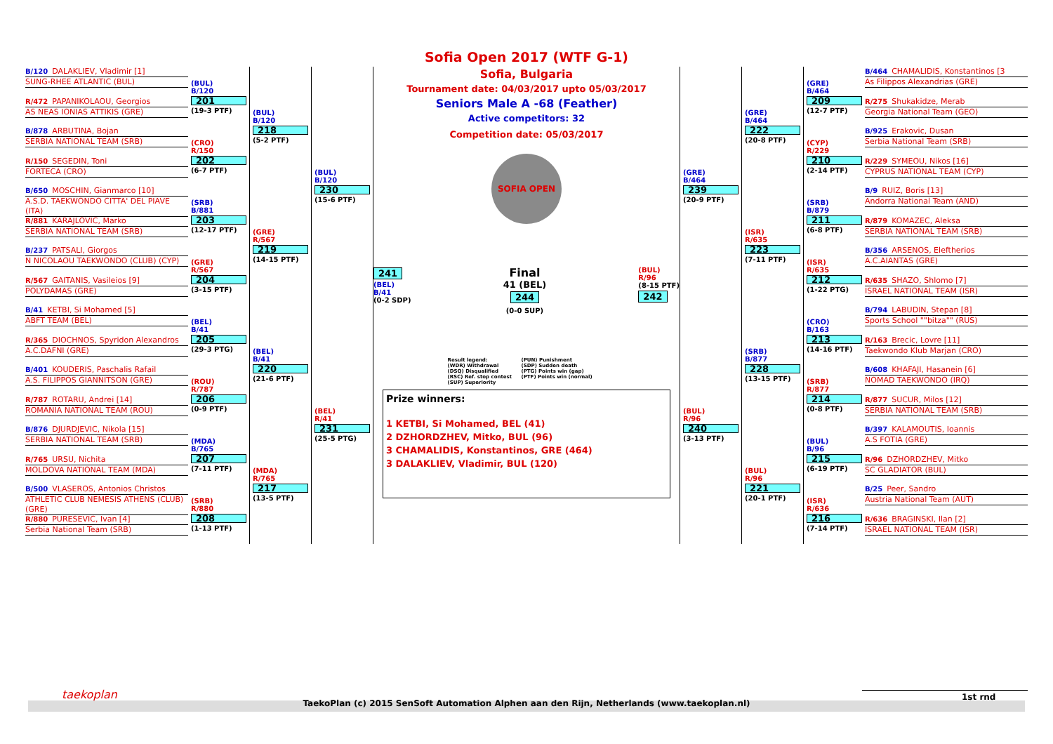B/120 DALAKLIEV, Vladimir [1]
SUNG-RHEE ATLANTIC (BUL)
R/472 PAPANIKOLAOU, Georgios
AS NEAS IONIAS ATTIKIS (GRE)
B/878 ARBUTINA, Bojan
SERBIA NATIONAL TEAM (SRB)
R/150 SEGEDIN, Toni
FORTECA (CRO)
B/650 MOSCHIN, Gianmarco [10]
A.S.D. TAEKWONDO CITTA' DEL PIAVE (ITA)
R/881 KARAJLOVIC, Marko
SERBIA NATIONAL TEAM (SRB)
B/237 PATSALI, Giorgos
N NICOLAOU TAEKWONDO (CLUB) (CYP)
R/567 GAITANIS, Vasileios [9]
POLYDAMAS (GRE)
B/41 KETBI, Si Mohamed [5]
ABFT TEAM (BEL)
R/365 DIOCHNOS, Spyridon Alexandros
A.C.DAFNI (GRE)
B/401 KOUDERIS, Paschalis Rafail
A.S. FILIPPOS GIANNITSON (GRE)
R/787 ROTARU, Andrei [14]
ROMANIA NATIONAL TEAM (ROU)
B/876 DJURDJEVIC, Nikola [15]
SERBIA NATIONAL TEAM (SRB)
R/765 URSU, Nichita
MOLDOVA NATIONAL TEAM (MDA)
B/500 VLASEROS, Antonios Christos
ATHLETIC CLUB NEMESIS ATHENS (CLUB) (GRE)
R/880 PURESEVIC, Ivan [4]
Serbia National Team (SRB)
(BUL)
B/120
201
(19-3 PTF)
(CRO)
R/150
202
(6-7 PTF)
(SRB)
B/881
203
(12-17 PTF)
(GRE)
R/567
204
(3-15 PTF)
(BEL)
B/41
205
(29-3 PTG)
(ROU)
R/787
206
(0-9 PTF)
(MDA)
B/765
207
(7-11 PTF)
(SRB)
R/880
208
(1-13 PTF)
(BUL)
B/120
218
(5-2 PTF)
(GRE)
R/567
219
(14-15 PTF)
(BEL)
B/41
220
(21-6 PTF)
(MDA)
R/765
217
(13-5 PTF)
(BUL)
B/120
230
(15-6 PTF)
(BEL)
R/41
231
(25-5 PTG)
Sofia Open 2017 (WTF G-1)
Sofia, Bulgaria
Tournament date: 04/03/2017 upto 05/03/2017
Seniors Male A -68 (Feather)
Active competitors: 32
Competition date: 05/03/2017
SOFIA OPEN
241
(BEL)
B/41
(0-2 SDP)
Final
41 (BEL)
244
(0-0 SUP)
(BUL)
R/96
(8-15 PTF)
242
Result legend: (PUN) Punishment (WDR) Withdrawal (SDP) Sudden death (DSQ) Disqualified (PTG) Points win (gap) (RSC) Ref. stop contest (PTF) Points win (normal) (SUP) Superiority
Prize winners:
1 KETBI, Si Mohamed, BEL (41)
2 DZHORDZHEV, Mitko, BUL (96)
3 CHAMALIDIS, Konstantinos, GRE (464)
3 DALAKLIEV, Vladimir, BUL (120)
(GRE)
B/464
239
(20-9 PTF)
(BUL)
R/96
240
(3-13 PTF)
(GRE)
B/464
222
(20-8 PTF)
(ISR)
R/635
223
(7-11 PTF)
(SRB)
B/877
228
(13-15 PTF)
(BUL)
R/96
221
(20-1 PTF)
(GRE)
B/464
209
(12-7 PTF)
(CYP)
R/229
210
(2-14 PTF)
(SRB)
B/879
211
(6-8 PTF)
(ISR)
R/635
212
(1-22 PTG)
(CRO)
B/163
213
(14-16 PTF)
(SRB)
R/877
214
(0-8 PTF)
(BUL)
B/96
215
(6-19 PTF)
(ISR)
R/636
216
(7-14 PTF)
B/464 CHAMALIDIS, Konstantinos [3
As Filippos Alexandrias (GRE)
R/275 Shukakidze, Merab
Georgia National Team (GEO)
B/925 Erakovic, Dusan
Serbia National Team (SRB)
R/229 SYMEOU, Nikos [16]
CYPRUS NATIONAL TEAM (CYP)
B/9 RUIZ, Boris [13]
Andorra National Team (AND)
R/879 KOMAZEC, Aleksa
SERBIA NATIONAL TEAM (SRB)
B/356 ARSENOS, Eleftherios
A.C.AIANTAS (GRE)
R/635 SHAZO, Shlomo [7]
ISRAEL NATIONAL TEAM (ISR)
B/794 LABUDIN, Stepan [8]
Sports School ""bitza"" (RUS)
R/163 Brecic, Lovre [11]
Taekwondo Klub Marjan (CRO)
B/608 KHAFAJI, Hasanein [6]
NOMAD TAEKWONDO (IRQ)
R/877 SUCUR, Milos [12]
SERBIA NATIONAL TEAM (SRB)
B/397 KALAMOUTIS, Ioannis
A.S FOTIA (GRE)
R/96 DZHORDZHEV, Mitko
SC GLADIATOR (BUL)
B/25 Peer, Sandro
Austria National Team (AUT)
R/636 BRAGINSKI, Ilan [2]
ISRAEL NATIONAL TEAM (ISR)
taekoplan 1st rnd
TaekoPlan (c) 2015 SenSoft Automation Alphen aan den Rijn, Netherlands (www.taekoplan.nl)